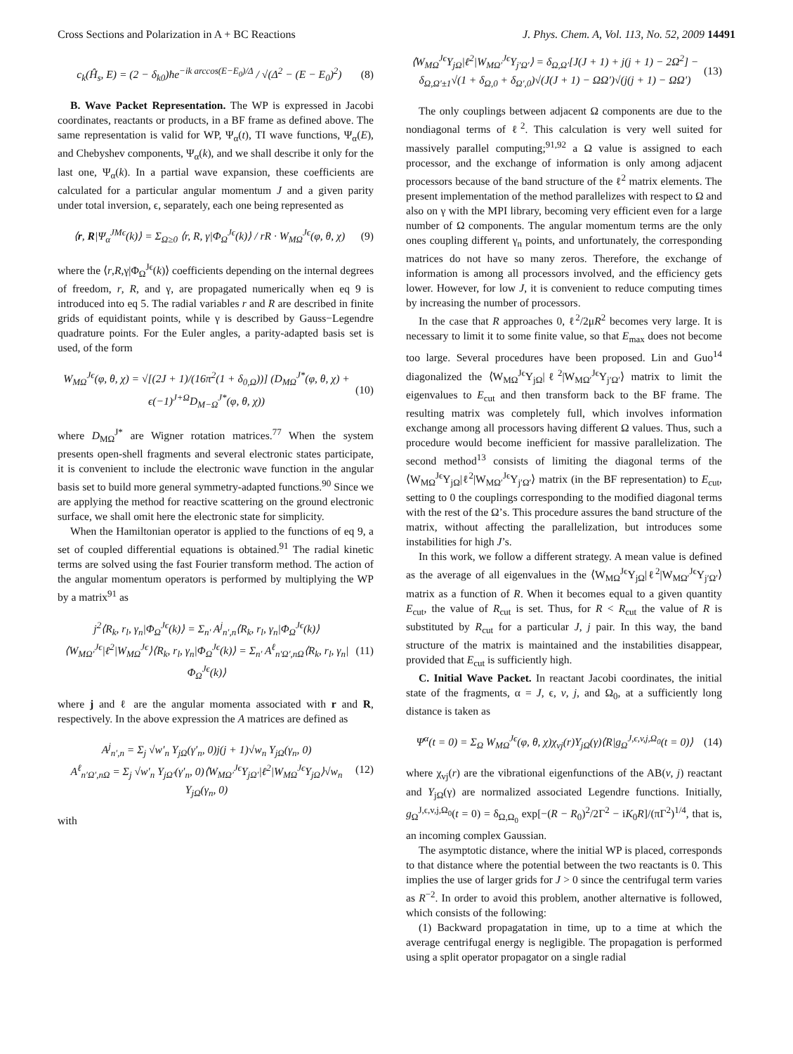Cross Sections and Polarization in A + BC Reactions J. Phys. Chem. A, Vol. 113, No. 52, 2009 14491
c<sub>k</sub>(Ĥ<sub>s</sub>, E) = (2 − δ<sub>k0</sub>)ħe<sup>−ik arccos(E−E<sub>0</sub>)/Δ</sup> / √(Δ<sup>2</sup> − (E − E<sub>0</sub>)<sup>2</sup>) (8)
B. Wave Packet Representation. The WP is expressed in Jacobi coordinates, reactants or products, in a BF frame as defined above. The same representation is valid for WP, Ψ<sub>α</sub>(t), TI wave functions, Ψ<sub>α</sub>(E), and Chebyshev components, Ψ<sub>α</sub>(k), and we shall describe it only for the last one, Ψ<sub>α</sub>(k). In a partial wave expansion, these coefficients are calculated for a particular angular momentum J and a given parity under total inversion, ϵ, separately, each one being represented as
⟨r, R|Ψ<sub>α</sub><sup>JMϵ</sup>(k)⟩ = Σ<sub>Ω≥0</sub> ⟨r, R, γ|Φ<sub>Ω</sub><sup>Jϵ</sup>(k)⟩ / rR · W<sub>MΩ</sub><sup>Jϵ</sup>(φ, θ, χ) (9)
where the ⟨r,R,γ|Φ<sub>Ω</sub><sup>Jϵ</sup>(k)⟩ coefficients depending on the internal degrees of freedom, r, R, and γ, are propagated numerically when eq 9 is introduced into eq 5. The radial variables r and R are described in finite grids of equidistant points, while γ is described by Gauss−Legendre quadrature points. For the Euler angles, a parity-adapted basis set is used, of the form
W<sub>MΩ</sub><sup>Jϵ</sup>(φ, θ, χ) = √[(2J + 1)/(16π<sup>2</sup>(1 + δ<sub>0,Ω</sub>))] (D<sub>MΩ</sub><sup>J*</sup>(φ, θ, χ) + ϵ(−1)<sup>J+Ω</sup>D<sub>M−Ω</sub><sup>J*</sup>(φ, θ, χ)) (10)
where D<sub>MΩ</sub><sup>J*</sup> are Wigner rotation matrices.<sup>77</sup> When the system presents open-shell fragments and several electronic states participate, it is convenient to include the electronic wave function in the angular basis set to build more general symmetry-adapted functions.<sup>90</sup> Since we are applying the method for reactive scattering on the ground electronic surface, we shall omit here the electronic state for simplicity.
When the Hamiltonian operator is applied to the functions of eq 9, a set of coupled differential equations is obtained.<sup>91</sup> The radial kinetic terms are solved using the fast Fourier transform method. The action of the angular momentum operators is performed by multiplying the WP by a matrix<sup>91</sup> as
j<sup>2</sup>⟨R<sub>k</sub>, r<sub>l</sub>, γ<sub>n</sub>|Φ<sub>Ω</sub><sup>Jϵ</sup>(k)⟩ = Σ<sub>n′</sub> A<sup>j</sup><sub>n′,n</sub>⟨R<sub>k</sub>, r<sub>l</sub>, γ<sub>n</sub>|Φ<sub>Ω</sub><sup>Jϵ</sup>(k)⟩
⟨W<sub>MΩ′</sub><sup>Jϵ</sup>|ℓ<sup>2</sup>|W<sub>MΩ</sub><sup>Jϵ</sup>⟩⟨R<sub>k</sub>, r<sub>l</sub>, γ<sub>n</sub>|Φ<sub>Ω</sub><sup>Jϵ</sup>(k)⟩ = Σ<sub>n′</sub> A<sup>ℓ</sup><sub>n′Ω′,nΩ</sub>⟨R<sub>k</sub>, r<sub>l</sub>, γ<sub>n</sub>|Φ<sub>Ω</sub><sup>Jϵ</sup>(k)⟩ (11)
where j and ℓ are the angular momenta associated with r and R, respectively. In the above expression the A matrices are defined as
A<sup>j</sup><sub>n′,n</sub> = Σ<sub>j</sub> √w′<sub>n</sub> Y<sub>jΩ</sub>(γ′<sub>n</sub>, 0)j(j + 1)√w<sub>n</sub> Y<sub>jΩ</sub>(γ<sub>n</sub>, 0)
A<sup>ℓ</sup><sub>n′Ω′,nΩ</sub> = Σ<sub>j</sub> √w′<sub>n</sub> Y<sub>jΩ′</sub>(γ′<sub>n</sub>, 0)⟨W<sub>MΩ′</sub><sup>Jϵ</sup>Y<sub>jΩ′</sub>|ℓ<sup>2</sup>|W<sub>MΩ</sub><sup>Jϵ</sup>Y<sub>jΩ</sub>⟩√w<sub>n</sub> Y<sub>jΩ</sub>(γ<sub>n</sub>, 0) (12)
with
⟨W<sub>MΩ</sub><sup>Jϵ</sup>Y<sub>jΩ</sub>|ℓ<sup>2</sup>|W<sub>MΩ′</sub><sup>Jϵ</sup>Y<sub>j′Ω′</sub>⟩ = δ<sub>Ω,Ω′</sub>[J(J + 1) + j(j + 1) − 2Ω<sup>2</sup>] − δ<sub>Ω,Ω′±1</sub>√(1 + δ<sub>Ω,0</sub> + δ<sub>Ω′,0</sub>)√(J(J + 1) − ΩΩ′)√(j(j + 1) − ΩΩ′) (13)
The only couplings between adjacent Ω components are due to the nondiagonal terms of ℓ<sup>2</sup>. This calculation is very well suited for massively parallel computing;<sup>91,92</sup> a Ω value is assigned to each processor, and the exchange of information is only among adjacent processors because of the band structure of the ℓ<sup>2</sup> matrix elements. The present implementation of the method parallelizes with respect to Ω and also on γ with the MPI library, becoming very efficient even for a large number of Ω components. The angular momentum terms are the only ones coupling different γ<sub>n</sub> points, and unfortunately, the corresponding matrices do not have so many zeros. Therefore, the exchange of information is among all processors involved, and the efficiency gets lower. However, for low J, it is convenient to reduce computing times by increasing the number of processors.
In the case that R approaches 0, ℓ<sup>2</sup>/2μR<sup>2</sup> becomes very large. It is necessary to limit it to some finite value, so that E<sub>max</sub> does not become too large. Several procedures have been proposed. Lin and Guo<sup>14</sup> diagonalized the ⟨W<sub>MΩ</sub><sup>Jϵ</sup>Y<sub>jΩ</sub>|ℓ<sup>2</sup>|W<sub>MΩ′</sub><sup>Jϵ</sup>Y<sub>j′Ω′</sub>⟩ matrix to limit the eigenvalues to E<sub>cut</sub> and then transform back to the BF frame. The resulting matrix was completely full, which involves information exchange among all processors having different Ω values. Thus, such a procedure would become inefficient for massive parallelization. The second method<sup>13</sup> consists of limiting the diagonal terms of the ⟨W<sub>MΩ</sub><sup>Jϵ</sup>Y<sub>jΩ</sub>|ℓ<sup>2</sup>|W<sub>MΩ′</sub><sup>Jϵ</sup>Y<sub>j′Ω′</sub>⟩ matrix (in the BF representation) to E<sub>cut</sub>, setting to 0 the couplings corresponding to the modified diagonal terms with the rest of the Ω’s. This procedure assures the band structure of the matrix, without affecting the parallelization, but introduces some instabilities for high J’s.
In this work, we follow a different strategy. A mean value is defined as the average of all eigenvalues in the ⟨W<sub>MΩ</sub><sup>Jϵ</sup>Y<sub>jΩ</sub>|ℓ<sup>2</sup>|W<sub>MΩ′</sub><sup>Jϵ</sup>Y<sub>j′Ω′</sub>⟩ matrix as a function of R. When it becomes equal to a given quantity E<sub>cut</sub>, the value of R<sub>cut</sub> is set. Thus, for R < R<sub>cut</sub> the value of R is substituted by R<sub>cut</sub> for a particular J, j pair. In this way, the band structure of the matrix is maintained and the instabilities disappear, provided that E<sub>cut</sub> is sufficiently high.
C. Initial Wave Packet. In reactant Jacobi coordinates, the initial state of the fragments, α = J, ϵ, v, j, and Ω<sub>0</sub>, at a sufficiently long distance is taken as
Ψ<sup>α</sup>(t = 0) = Σ<sub>Ω</sub> W<sub>MΩ</sub><sup>Jϵ</sup>(φ, θ, χ)χ<sub>vj</sub>(r)Y<sub>jΩ</sub>(γ)⟨R|g<sub>Ω</sub><sup>J,ϵ,v,j,Ω<sub>0</sub></sup>(t = 0)⟩ (14)
where χ<sub>vj</sub>(r) are the vibrational eigenfunctions of the AB(v, j) reactant and Y<sub>jΩ</sub>(γ) are normalized associated Legendre functions. Initially, g<sub>Ω</sub><sup>J,ϵ,v,j,Ω<sub>0</sub></sup>(t = 0) = δ<sub>Ω,Ω<sub>0</sub></sub> exp[−(R − R<sub>0</sub>)<sup>2</sup>/2Γ<sup>2</sup> − iK<sub>0</sub>R]/(πΓ<sup>2</sup>)<sup>1/4</sup>, that is, an incoming complex Gaussian.
The asymptotic distance, where the initial WP is placed, corresponds to that distance where the potential between the two reactants is 0. This implies the use of larger grids for J > 0 since the centrifugal term varies as R<sup>−2</sup>. In order to avoid this problem, another alternative is followed, which consists of the following:
(1) Backward propagatation in time, up to a time at which the average centrifugal energy is negligible. The propagation is performed using a split operator propagator on a single radial